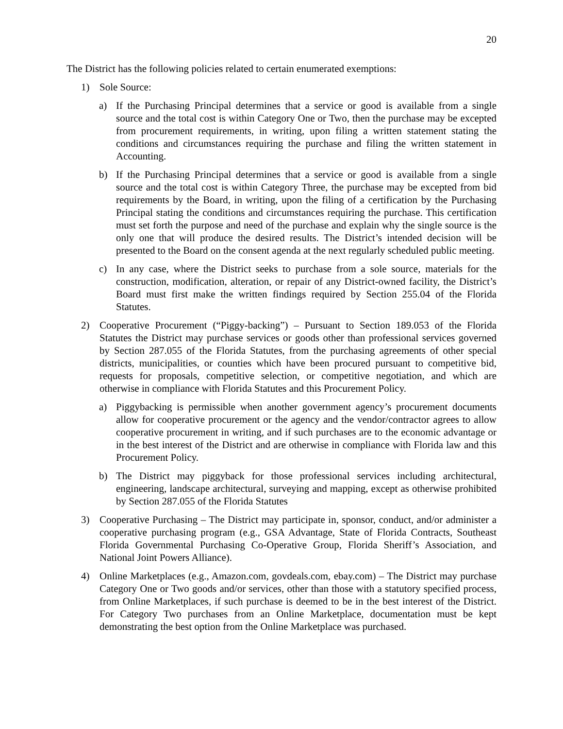20
The District has the following policies related to certain enumerated exemptions:
1) Sole Source:
a) If the Purchasing Principal determines that a service or good is available from a single source and the total cost is within Category One or Two, then the purchase may be excepted from procurement requirements, in writing, upon filing a written statement stating the conditions and circumstances requiring the purchase and filing the written statement in Accounting.
b) If the Purchasing Principal determines that a service or good is available from a single source and the total cost is within Category Three, the purchase may be excepted from bid requirements by the Board, in writing, upon the filing of a certification by the Purchasing Principal stating the conditions and circumstances requiring the purchase. This certification must set forth the purpose and need of the purchase and explain why the single source is the only one that will produce the desired results. The District’s intended decision will be presented to the Board on the consent agenda at the next regularly scheduled public meeting.
c) In any case, where the District seeks to purchase from a sole source, materials for the construction, modification, alteration, or repair of any District-owned facility, the District’s Board must first make the written findings required by Section 255.04 of the Florida Statutes.
2) Cooperative Procurement (“Piggy-backing”) – Pursuant to Section 189.053 of the Florida Statutes the District may purchase services or goods other than professional services governed by Section 287.055 of the Florida Statutes, from the purchasing agreements of other special districts, municipalities, or counties which have been procured pursuant to competitive bid, requests for proposals, competitive selection, or competitive negotiation, and which are otherwise in compliance with Florida Statutes and this Procurement Policy.
a) Piggybacking is permissible when another government agency’s procurement documents allow for cooperative procurement or the agency and the vendor/contractor agrees to allow cooperative procurement in writing, and if such purchases are to the economic advantage or in the best interest of the District and are otherwise in compliance with Florida law and this Procurement Policy.
b) The District may piggyback for those professional services including architectural, engineering, landscape architectural, surveying and mapping, except as otherwise prohibited by Section 287.055 of the Florida Statutes
3) Cooperative Purchasing – The District may participate in, sponsor, conduct, and/or administer a cooperative purchasing program (e.g., GSA Advantage, State of Florida Contracts, Southeast Florida Governmental Purchasing Co-Operative Group, Florida Sheriff’s Association, and National Joint Powers Alliance).
4) Online Marketplaces (e.g., Amazon.com, govdeals.com, ebay.com) – The District may purchase Category One or Two goods and/or services, other than those with a statutory specified process, from Online Marketplaces, if such purchase is deemed to be in the best interest of the District. For Category Two purchases from an Online Marketplace, documentation must be kept demonstrating the best option from the Online Marketplace was purchased.